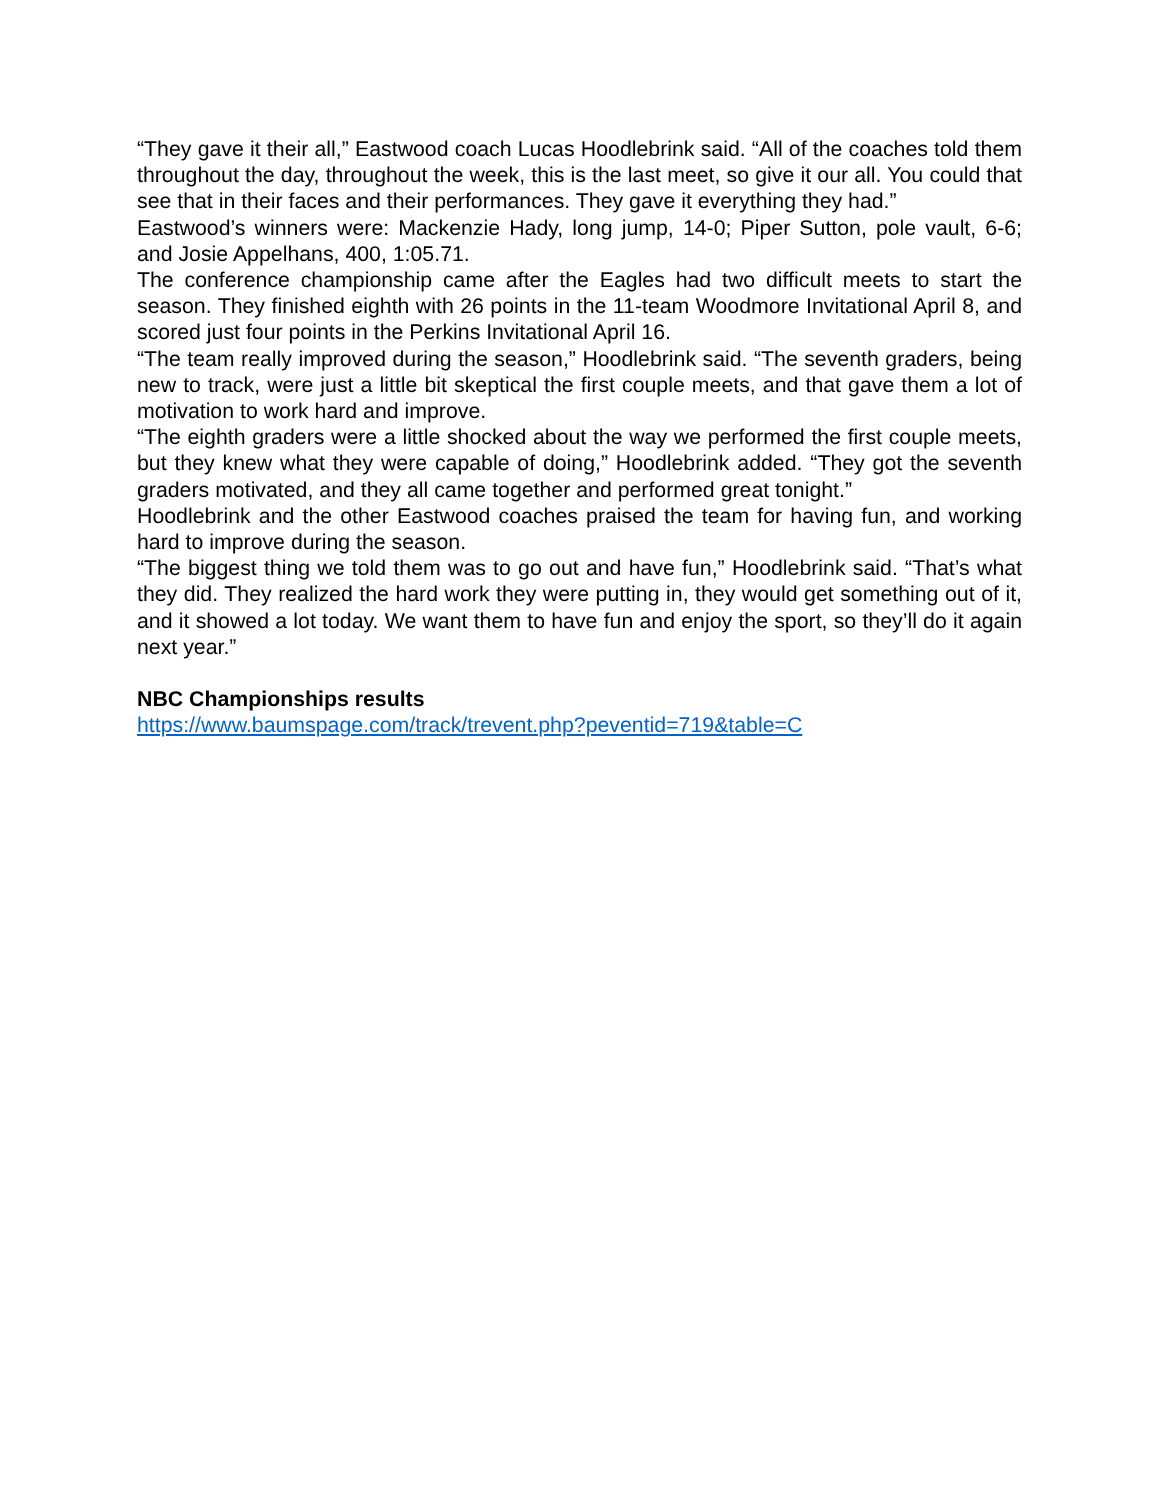“They gave it their all,” Eastwood coach Lucas Hoodlebrink said. “All of the coaches told them throughout the day, throughout the week, this is the last meet, so give it our all. You could that see that in their faces and their performances. They gave it everything they had.”
Eastwood’s winners were: Mackenzie Hady, long jump, 14-0; Piper Sutton, pole vault, 6-6; and Josie Appelhans, 400, 1:05.71.
The conference championship came after the Eagles had two difficult meets to start the season. They finished eighth with 26 points in the 11-team Woodmore Invitational April 8, and scored just four points in the Perkins Invitational April 16.
“The team really improved during the season,” Hoodlebrink said. “The seventh graders, being new to track, were just a little bit skeptical the first couple meets, and that gave them a lot of motivation to work hard and improve.
“The eighth graders were a little shocked about the way we performed the first couple meets, but they knew what they were capable of doing,” Hoodlebrink added. “They got the seventh graders motivated, and they all came together and performed great tonight.”
Hoodlebrink and the other Eastwood coaches praised the team for having fun, and working hard to improve during the season.
“The biggest thing we told them was to go out and have fun,” Hoodlebrink said. “That’s what they did. They realized the hard work they were putting in, they would get something out of it, and it showed a lot today. We want them to have fun and enjoy the sport, so they’ll do it again next year.”
NBC Championships results
https://www.baumspage.com/track/trevent.php?peventid=719&table=C